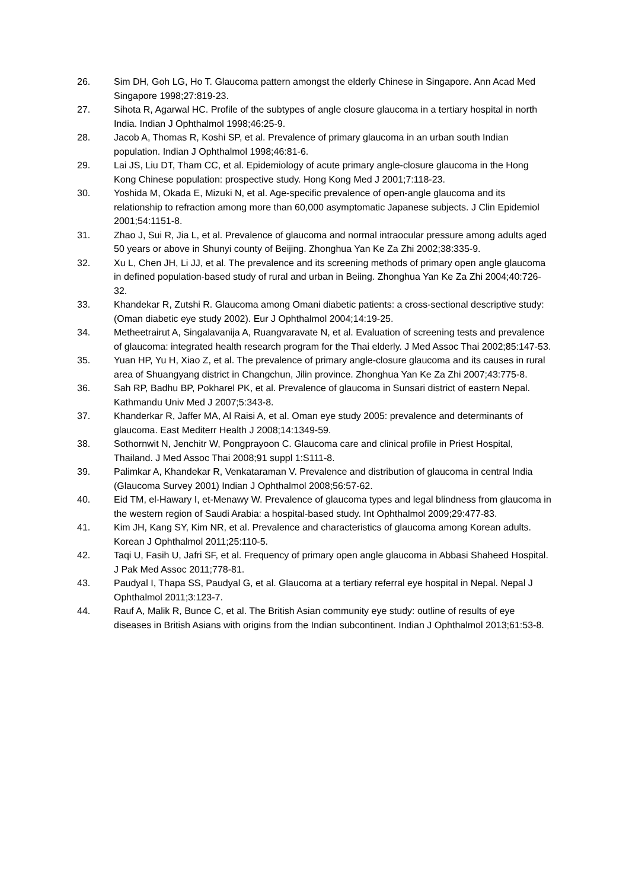26. Sim DH, Goh LG, Ho T. Glaucoma pattern amongst the elderly Chinese in Singapore. Ann Acad Med Singapore 1998;27:819-23.
27. Sihota R, Agarwal HC. Profile of the subtypes of angle closure glaucoma in a tertiary hospital in north India. Indian J Ophthalmol 1998;46:25-9.
28. Jacob A, Thomas R, Koshi SP, et al. Prevalence of primary glaucoma in an urban south Indian population. Indian J Ophthalmol 1998;46:81-6.
29. Lai JS, Liu DT, Tham CC, et al. Epidemiology of acute primary angle-closure glaucoma in the Hong Kong Chinese population: prospective study. Hong Kong Med J 2001;7:118-23.
30. Yoshida M, Okada E, Mizuki N, et al. Age-specific prevalence of open-angle glaucoma and its relationship to refraction among more than 60,000 asymptomatic Japanese subjects. J Clin Epidemiol 2001;54:1151-8.
31. Zhao J, Sui R, Jia L, et al. Prevalence of glaucoma and normal intraocular pressure among adults aged 50 years or above in Shunyi county of Beijing. Zhonghua Yan Ke Za Zhi 2002;38:335-9.
32. Xu L, Chen JH, Li JJ, et al. The prevalence and its screening methods of primary open angle glaucoma in defined population-based study of rural and urban in Beiing. Zhonghua Yan Ke Za Zhi 2004;40:726-32.
33. Khandekar R, Zutshi R. Glaucoma among Omani diabetic patients: a cross-sectional descriptive study: (Oman diabetic eye study 2002). Eur J Ophthalmol 2004;14:19-25.
34. Metheetrairut A, Singalavanija A, Ruangvaravate N, et al. Evaluation of screening tests and prevalence of glaucoma: integrated health research program for the Thai elderly. J Med Assoc Thai 2002;85:147-53.
35. Yuan HP, Yu H, Xiao Z, et al. The prevalence of primary angle-closure glaucoma and its causes in rural area of Shuangyang district in Changchun, Jilin province. Zhonghua Yan Ke Za Zhi 2007;43:775-8.
36. Sah RP, Badhu BP, Pokharel PK, et al. Prevalence of glaucoma in Sunsari district of eastern Nepal. Kathmandu Univ Med J 2007;5:343-8.
37. Khanderkar R, Jaffer MA, Al Raisi A, et al. Oman eye study 2005: prevalence and determinants of glaucoma. East Mediterr Health J 2008;14:1349-59.
38. Sothornwit N, Jenchitr W, Pongprayoon C. Glaucoma care and clinical profile in Priest Hospital, Thailand. J Med Assoc Thai 2008;91 suppl 1:S111-8.
39. Palimkar A, Khandekar R, Venkataraman V. Prevalence and distribution of glaucoma in central India (Glaucoma Survey 2001) Indian J Ophthalmol 2008;56:57-62.
40. Eid TM, el-Hawary I, et-Menawy W. Prevalence of glaucoma types and legal blindness from glaucoma in the western region of Saudi Arabia: a hospital-based study. Int Ophthalmol 2009;29:477-83.
41. Kim JH, Kang SY, Kim NR, et al. Prevalence and characteristics of glaucoma among Korean adults. Korean J Ophthalmol 2011;25:110-5.
42. Taqi U, Fasih U, Jafri SF, et al. Frequency of primary open angle glaucoma in Abbasi Shaheed Hospital. J Pak Med Assoc 2011;778-81.
43. Paudyal I, Thapa SS, Paudyal G, et al. Glaucoma at a tertiary referral eye hospital in Nepal. Nepal J Ophthalmol 2011;3:123-7.
44. Rauf A, Malik R, Bunce C, et al. The British Asian community eye study: outline of results of eye diseases in British Asians with origins from the Indian subcontinent. Indian J Ophthalmol 2013;61:53-8.